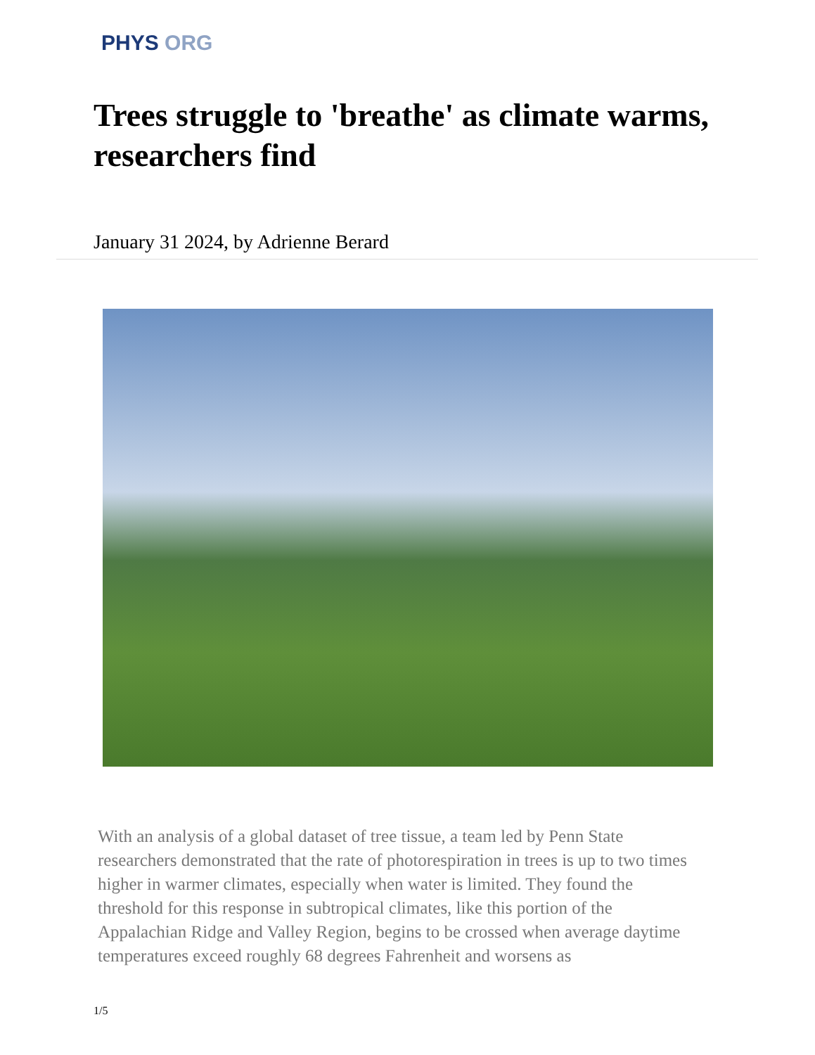PHYS ORG
Trees struggle to 'breathe' as climate warms, researchers find
January 31 2024, by Adrienne Berard
With an analysis of a global dataset of tree tissue, a team led by Penn State researchers demonstrated that the rate of photorespiration in trees is up to two times higher in warmer climates, especially when water is limited. They found the threshold for this response in subtropical climates, like this portion of the Appalachian Ridge and Valley Region, begins to be crossed when average daytime temperatures exceed roughly 68 degrees Fahrenheit and worsens as
1/5